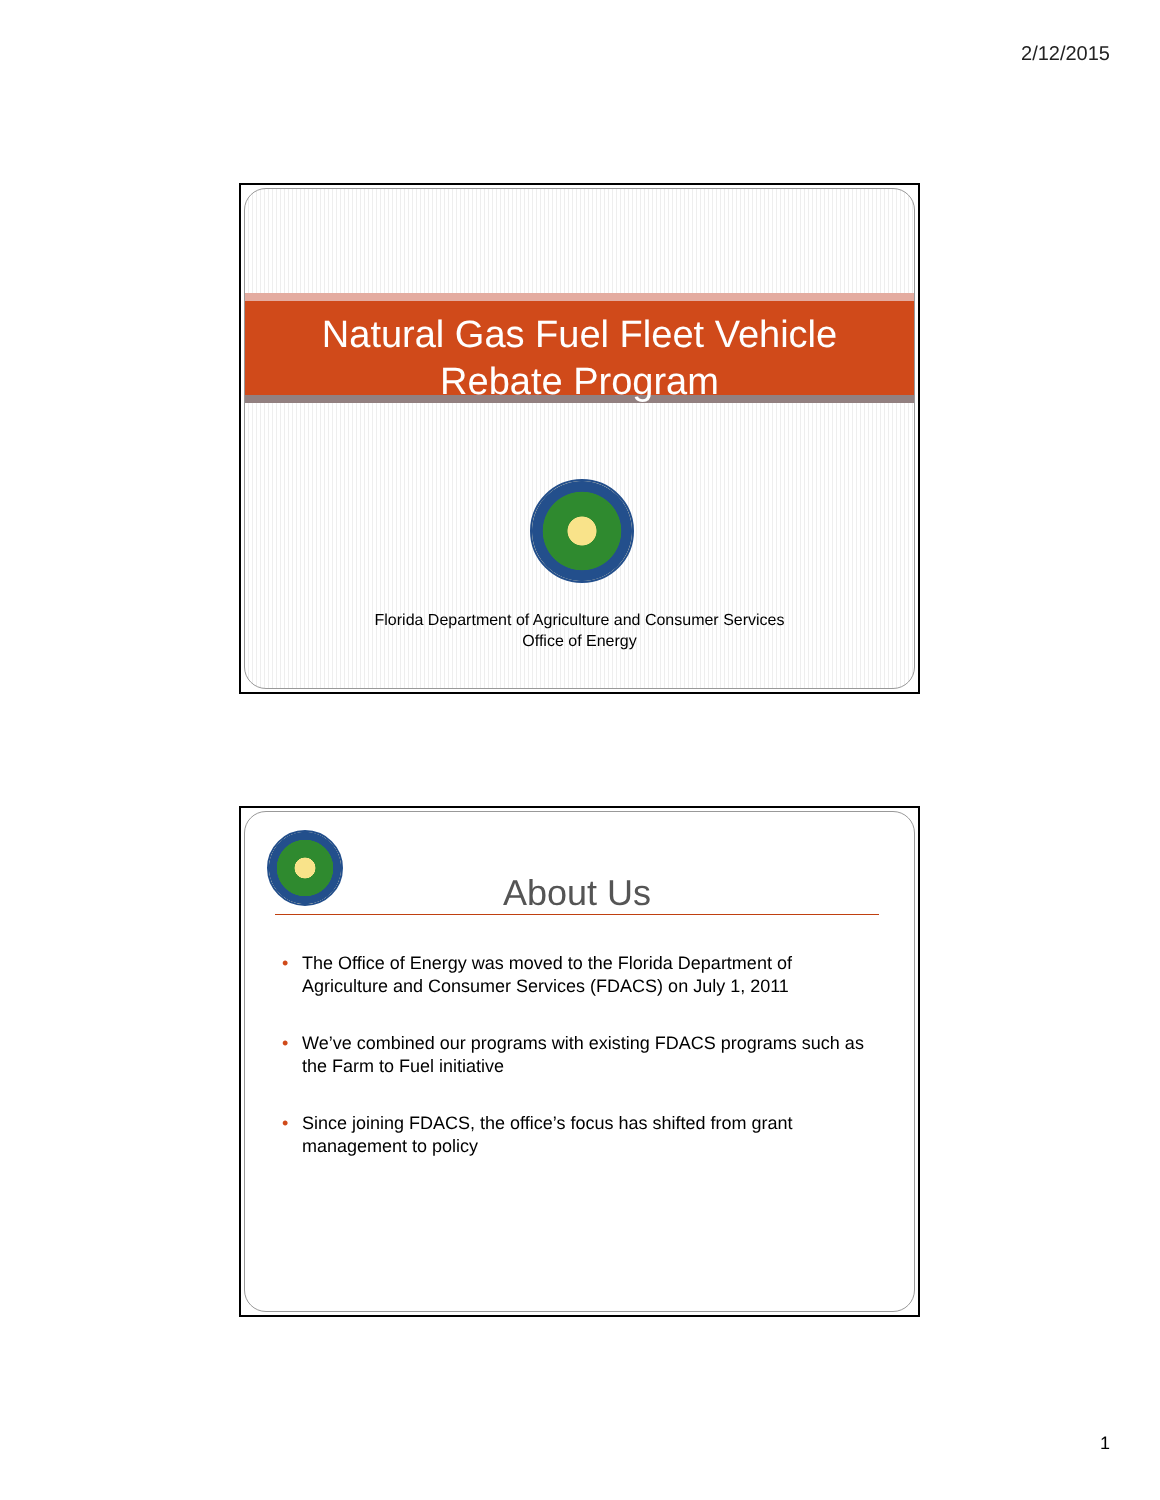2/12/2015
Natural Gas Fuel Fleet Vehicle
Rebate Program
Florida Department of Agriculture and Consumer Services
Office of Energy
About Us
• The Office of Energy was moved to the Florida Department of Agriculture and Consumer Services (FDACS) on July 1, 2011
• We’ve combined our programs with existing FDACS programs such as the Farm to Fuel initiative
• Since joining FDACS, the office’s focus has shifted from grant management to policy
1